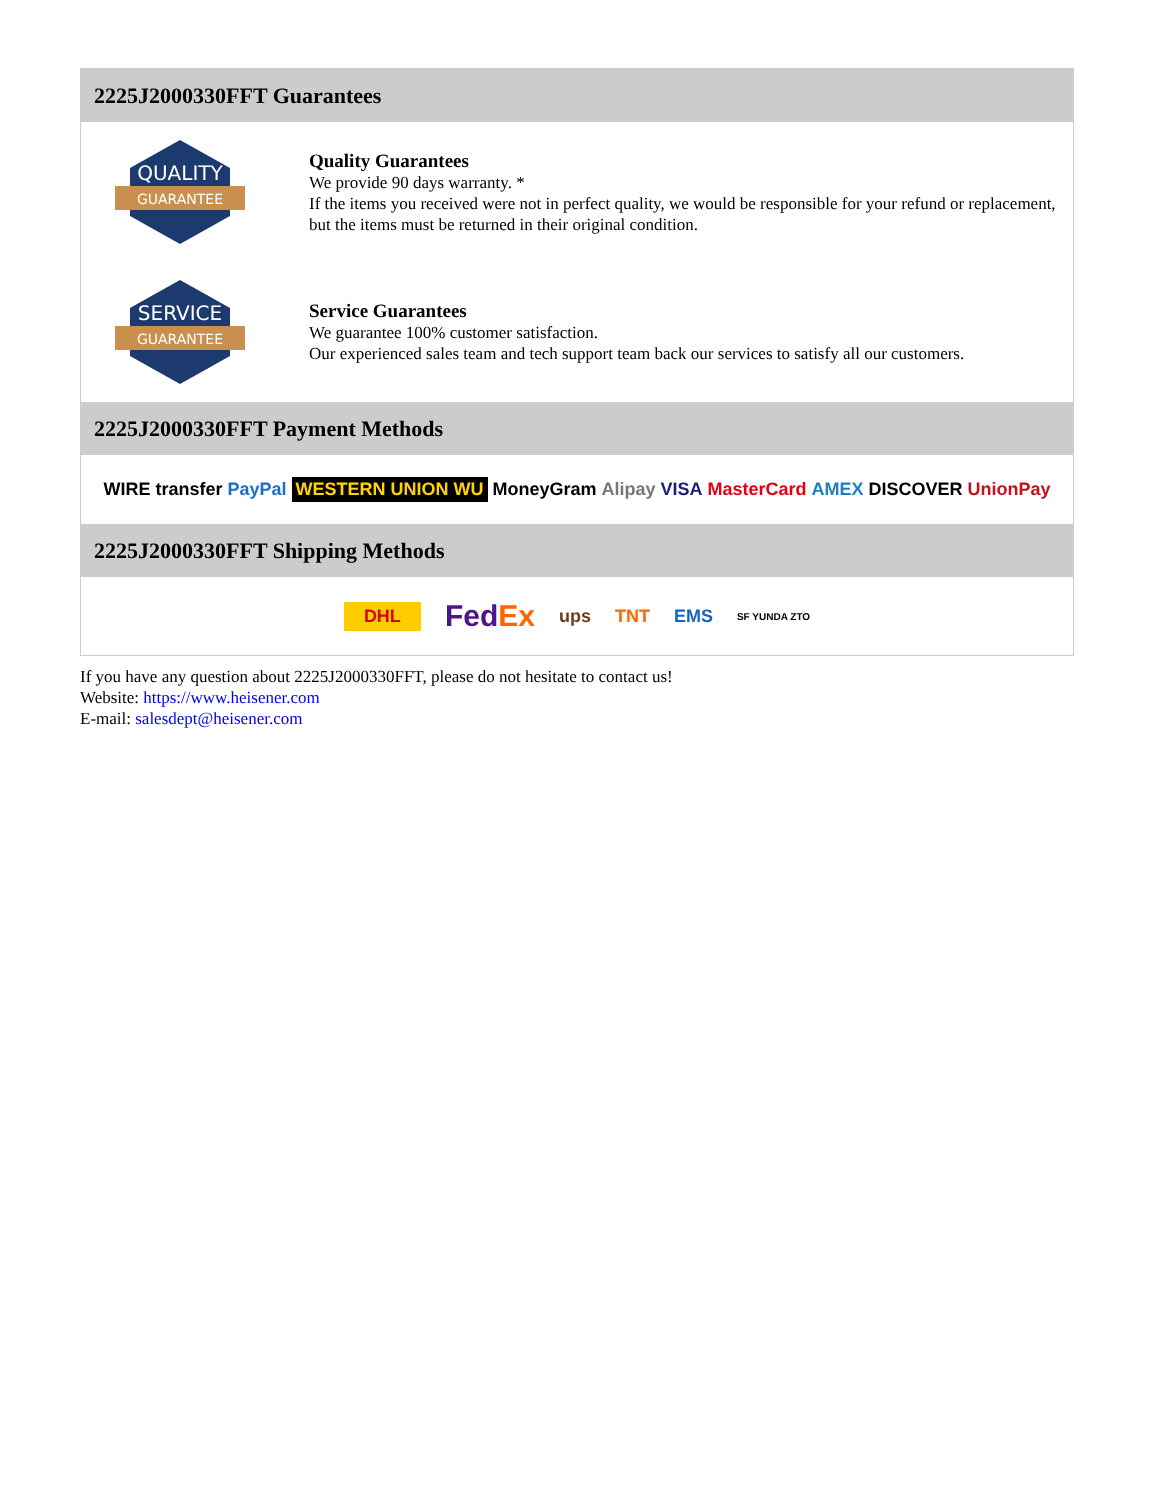2225J2000330FFT Guarantees
QUALITY
GUARANTEE
Quality Guarantees
We provide 90 days warranty. *
If the items you received were not in perfect quality, we would be responsible for your refund or replacement, but the items must be returned in their original condition.
SERVICE
GUARANTEE
Service Guarantees
We guarantee 100% customer satisfaction.
Our experienced sales team and tech support team back our services to satisfy all our customers.
2225J2000330FFT Payment Methods
WIRE transfer PayPal WESTERN UNION WU MoneyGram Alipay VISA MasterCard AMEX DISCOVER UnionPay
2225J2000330FFT Shipping Methods
DHL FedEx ups TNT EMS SF YUNDA ZTO
If you have any question about 2225J2000330FFT, please do not hesitate to contact us!
Website: https://www.heisener.com
E-mail: salesdept@heisener.com